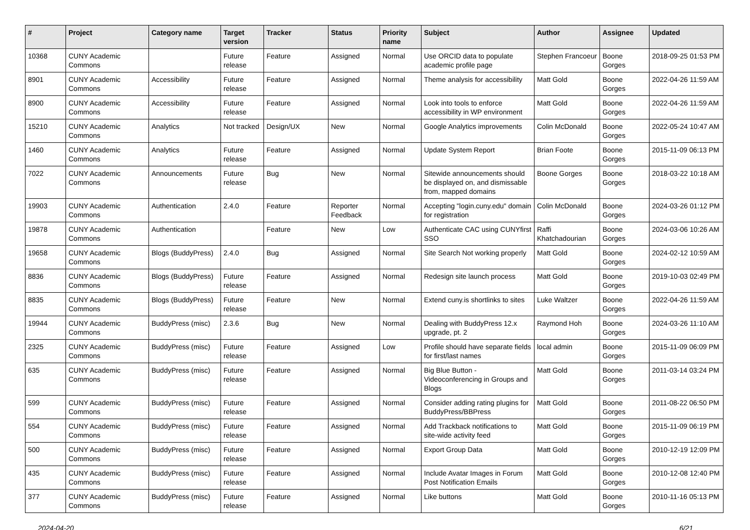| # | Project | Category name | Target version | Tracker | Status | Priority name | Subject | Author | Assignee | Updated |
| --- | --- | --- | --- | --- | --- | --- | --- | --- | --- | --- |
| 10368 | CUNY Academic Commons | | Future release | Feature | Assigned | Normal | Use ORCID data to populate academic profile page | Stephen Francoeur | Boone Gorges | 2018-09-25 01:53 PM |
| 8901 | CUNY Academic Commons | Accessibility | Future release | Feature | Assigned | Normal | Theme analysis for accessibility | Matt Gold | Boone Gorges | 2022-04-26 11:59 AM |
| 8900 | CUNY Academic Commons | Accessibility | Future release | Feature | Assigned | Normal | Look into tools to enforce accessibility in WP environment | Matt Gold | Boone Gorges | 2022-04-26 11:59 AM |
| 15210 | CUNY Academic Commons | Analytics | Not tracked | Design/UX | New | Normal | Google Analytics improvements | Colin McDonald | Boone Gorges | 2022-05-24 10:47 AM |
| 1460 | CUNY Academic Commons | Analytics | Future release | Feature | Assigned | Normal | Update System Report | Brian Foote | Boone Gorges | 2015-11-09 06:13 PM |
| 7022 | CUNY Academic Commons | Announcements | Future release | Bug | New | Normal | Sitewide announcements should be displayed on, and dismissable from, mapped domains | Boone Gorges | Boone Gorges | 2018-03-22 10:18 AM |
| 19903 | CUNY Academic Commons | Authentication | 2.4.0 | Feature | Reporter Feedback | Normal | Accepting "login.cuny.edu" domain for registration | Colin McDonald | Boone Gorges | 2024-03-26 01:12 PM |
| 19878 | CUNY Academic Commons | Authentication | | Feature | New | Low | Authenticate CAC using CUNYfirst SSO | Raffi Khatchadourian | Boone Gorges | 2024-03-06 10:26 AM |
| 19658 | CUNY Academic Commons | Blogs (BuddyPress) | 2.4.0 | Bug | Assigned | Normal | Site Search Not working properly | Matt Gold | Boone Gorges | 2024-02-12 10:59 AM |
| 8836 | CUNY Academic Commons | Blogs (BuddyPress) | Future release | Feature | Assigned | Normal | Redesign site launch process | Matt Gold | Boone Gorges | 2019-10-03 02:49 PM |
| 8835 | CUNY Academic Commons | Blogs (BuddyPress) | Future release | Feature | New | Normal | Extend cuny.is shortlinks to sites | Luke Waltzer | Boone Gorges | 2022-04-26 11:59 AM |
| 19944 | CUNY Academic Commons | BuddyPress (misc) | 2.3.6 | Bug | New | Normal | Dealing with BuddyPress 12.x upgrade, pt. 2 | Raymond Hoh | Boone Gorges | 2024-03-26 11:10 AM |
| 2325 | CUNY Academic Commons | BuddyPress (misc) | Future release | Feature | Assigned | Low | Profile should have separate fields for first/last names | local admin | Boone Gorges | 2015-11-09 06:09 PM |
| 635 | CUNY Academic Commons | BuddyPress (misc) | Future release | Feature | Assigned | Normal | Big Blue Button - Videoconferencing in Groups and Blogs | Matt Gold | Boone Gorges | 2011-03-14 03:24 PM |
| 599 | CUNY Academic Commons | BuddyPress (misc) | Future release | Feature | Assigned | Normal | Consider adding rating plugins for BuddyPress/BBPress | Matt Gold | Boone Gorges | 2011-08-22 06:50 PM |
| 554 | CUNY Academic Commons | BuddyPress (misc) | Future release | Feature | Assigned | Normal | Add Trackback notifications to site-wide activity feed | Matt Gold | Boone Gorges | 2015-11-09 06:19 PM |
| 500 | CUNY Academic Commons | BuddyPress (misc) | Future release | Feature | Assigned | Normal | Export Group Data | Matt Gold | Boone Gorges | 2010-12-19 12:09 PM |
| 435 | CUNY Academic Commons | BuddyPress (misc) | Future release | Feature | Assigned | Normal | Include Avatar Images in Forum Post Notification Emails | Matt Gold | Boone Gorges | 2010-12-08 12:40 PM |
| 377 | CUNY Academic Commons | BuddyPress (misc) | Future release | Feature | Assigned | Normal | Like buttons | Matt Gold | Boone Gorges | 2010-11-16 05:13 PM |
2024-04-20 6/21